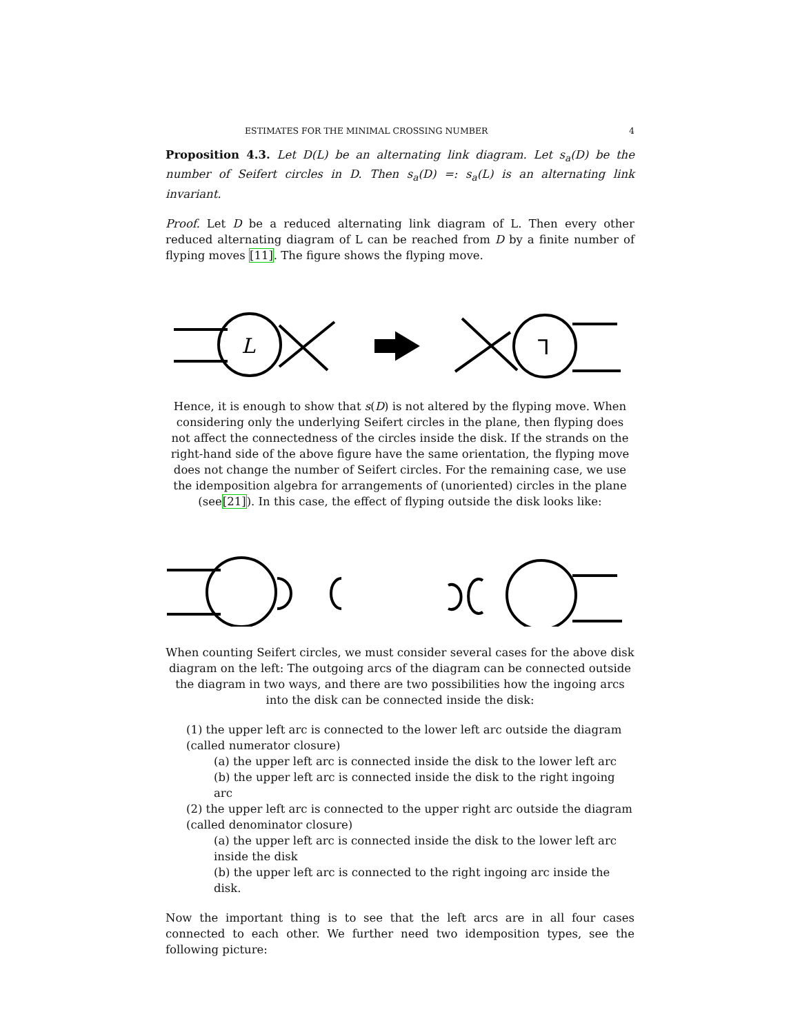ESTIMATES FOR THE MINIMAL CROSSING NUMBER 4
Proposition 4.3. Let D(L) be an alternating link diagram. Let s<sub>a</sub>(D) be the number of Seifert circles in D. Then s<sub>a</sub>(D) =: s<sub>a</sub>(L) is an alternating link invariant.
Proof. Let D be a reduced alternating link diagram of L. Then every other reduced alternating diagram of L can be reached from D by a finite number of flyping moves [11]. The figure shows the flyping move.
L
⅂
Hence, it is enough to show that s(D) is not altered by the flyping move. When considering only the underlying Seifert circles in the plane, then flyping does not affect the connectedness of the circles inside the disk. If the strands on the right-hand side of the above figure have the same orientation, the flyping move does not change the number of Seifert circles. For the remaining case, we use the idemposition algebra for arrangements of (unoriented) circles in the plane (see[21]). In this case, the effect of flyping outside the disk looks like:
When counting Seifert circles, we must consider several cases for the above disk diagram on the left: The outgoing arcs of the diagram can be connected outside the diagram in two ways, and there are two possibilities how the ingoing arcs into the disk can be connected inside the disk:
(1) the upper left arc is connected to the lower left arc outside the diagram (called numerator closure)
(a) the upper left arc is connected inside the disk to the lower left arc
(b) the upper left arc is connected inside the disk to the right ingoing arc
(2) the upper left arc is connected to the upper right arc outside the diagram (called denominator closure)
(a) the upper left arc is connected inside the disk to the lower left arc inside the disk
(b) the upper left arc is connected to the right ingoing arc inside the disk.
Now the important thing is to see that the left arcs are in all four cases connected to each other. We further need two idemposition types, see the following picture: